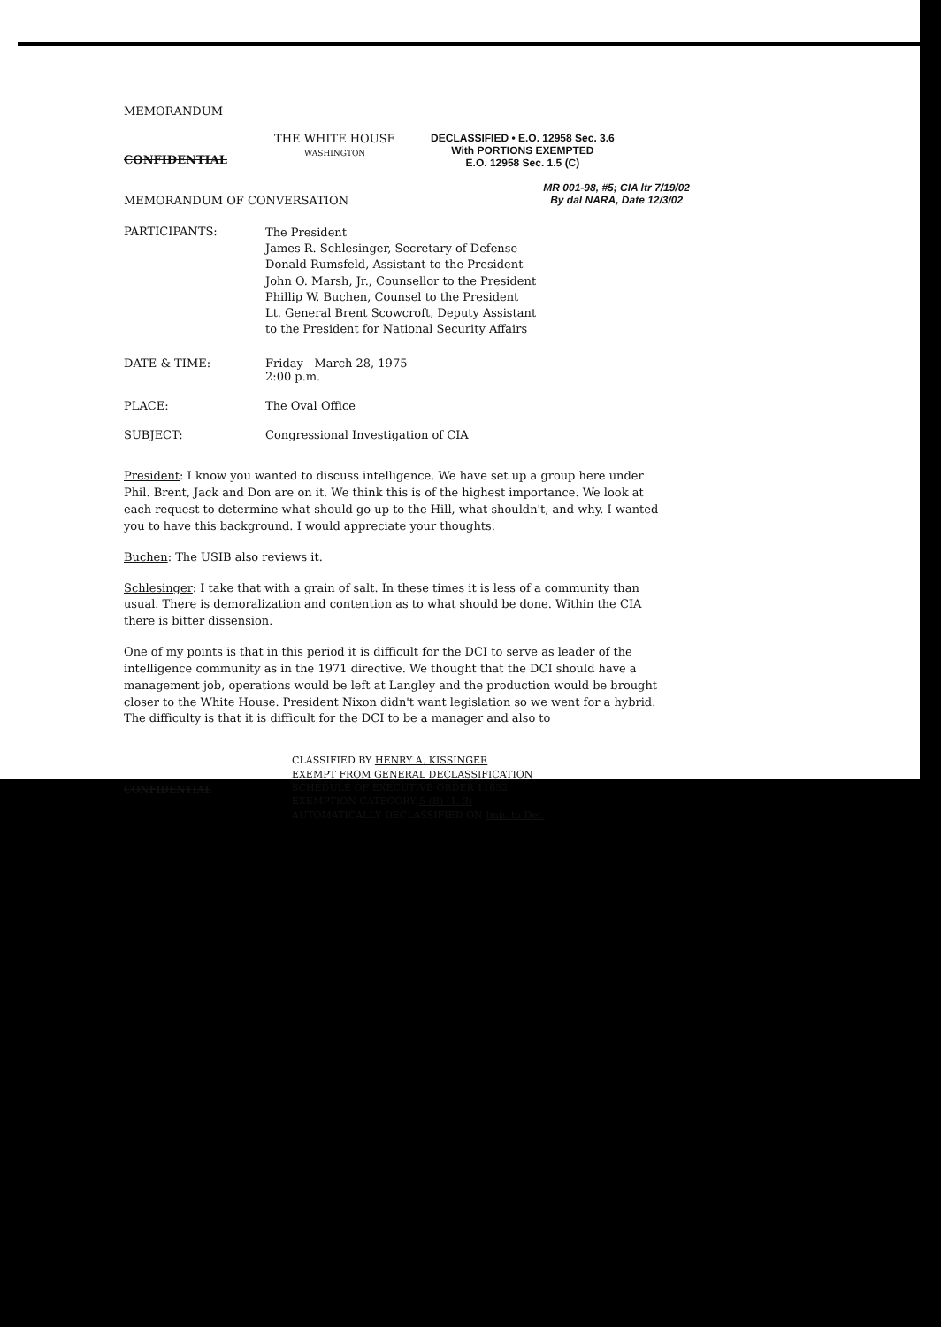MEMORANDUM
CONFIDENTIAL
THE WHITE HOUSE
WASHINGTON
DECLASSIFIED • E.O. 12958 Sec. 3.6
With PORTIONS EXEMPTED
E.O. 12958 Sec. 1.5 (C)
MEMORANDUM OF CONVERSATION
MR 001-98, #5; CIA ltr 7/19/02
By dal NARA, Date 12/3/02
PARTICIPANTS:
The President
James R. Schlesinger, Secretary of Defense
Donald Rumsfeld, Assistant to the President
John O. Marsh, Jr., Counsellor to the President
Phillip W. Buchen, Counsel to the President
Lt. General Brent Scowcroft, Deputy Assistant
to the President for National Security Affairs
DATE & TIME: Friday - March 28, 1975
2:00 p.m.
PLACE: The Oval Office
SUBJECT: Congressional Investigation of CIA
President: I know you wanted to discuss intelligence. We have set up a group here under Phil. Brent, Jack and Don are on it. We think this is of the highest importance. We look at each request to determine what should go up to the Hill, what shouldn't, and why. I wanted you to have this background. I would appreciate your thoughts.
Buchen: The USIB also reviews it.
Schlesinger: I take that with a grain of salt. In these times it is less of a community than usual. There is demoralization and contention as to what should be done. Within the CIA there is bitter dissension.
One of my points is that in this period it is difficult for the DCI to serve as leader of the intelligence community as in the 1971 directive. We thought that the DCI should have a management job, operations would be left at Langley and the production would be brought closer to the White House. President Nixon didn't want legislation so we went for a hybrid. The difficulty is that it is difficult for the DCI to be a manager and also to
CONFIDENTIAL
CLASSIFIED BY HENRY A. KISSINGER
EXEMPT FROM GENERAL DECLASSIFICATION
SCHEDULE OF EXECUTIVE ORDER 11652
EXEMPTION CATEGORY 5 (B) (1, 3)
AUTOMATICALLY DECLASSIFIED ON Imp. to Det.